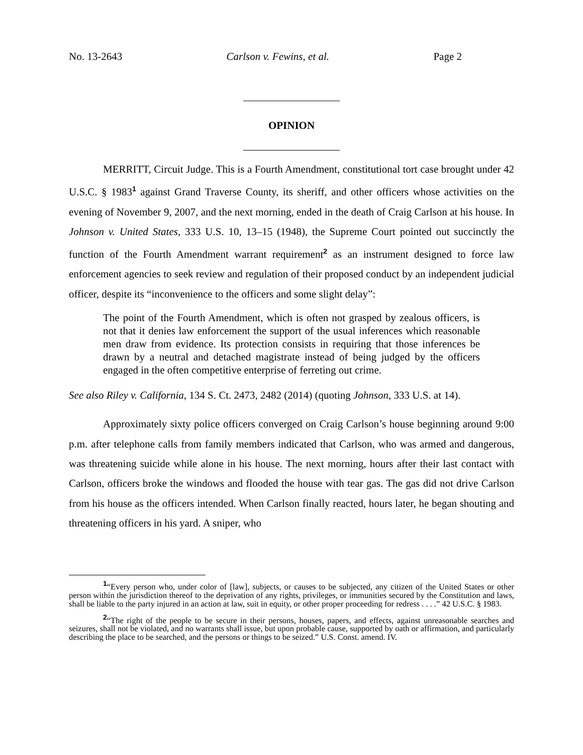No. 13-2643 Carlson v. Fewins, et al. Page 2
OPINION
MERRITT, Circuit Judge. This is a Fourth Amendment, constitutional tort case brought under 42 U.S.C. § 1983<sup>1</sup> against Grand Traverse County, its sheriff, and other officers whose activities on the evening of November 9, 2007, and the next morning, ended in the death of Craig Carlson at his house. In Johnson v. United States, 333 U.S. 10, 13–15 (1948), the Supreme Court pointed out succinctly the function of the Fourth Amendment warrant requirement<sup>2</sup> as an instrument designed to force law enforcement agencies to seek review and regulation of their proposed conduct by an independent judicial officer, despite its “inconvenience to the officers and some slight delay”:
The point of the Fourth Amendment, which is often not grasped by zealous officers, is not that it denies law enforcement the support of the usual inferences which reasonable men draw from evidence. Its protection consists in requiring that those inferences be drawn by a neutral and detached magistrate instead of being judged by the officers engaged in the often competitive enterprise of ferreting out crime.
See also Riley v. California, 134 S. Ct. 2473, 2482 (2014) (quoting Johnson, 333 U.S. at 14).
Approximately sixty police officers converged on Craig Carlson’s house beginning around 9:00 p.m. after telephone calls from family members indicated that Carlson, who was armed and dangerous, was threatening suicide while alone in his house. The next morning, hours after their last contact with Carlson, officers broke the windows and flooded the house with tear gas. The gas did not drive Carlson from his house as the officers intended. When Carlson finally reacted, hours later, he began shouting and threatening officers in his yard. A sniper, who
<sup>1</sup> “Every person who, under color of [law], subjects, or causes to be subjected, any citizen of the United States or other person within the jurisdiction thereof to the deprivation of any rights, privileges, or immunities secured by the Constitution and laws, shall be liable to the party injured in an action at law, suit in equity, or other proper proceeding for redress . . . .” 42 U.S.C. § 1983.
<sup>2</sup> “The right of the people to be secure in their persons, houses, papers, and effects, against unreasonable searches and seizures, shall not be violated, and no warrants shall issue, but upon probable cause, supported by oath or affirmation, and particularly describing the place to be searched, and the persons or things to be seized.” U.S. Const. amend. IV.